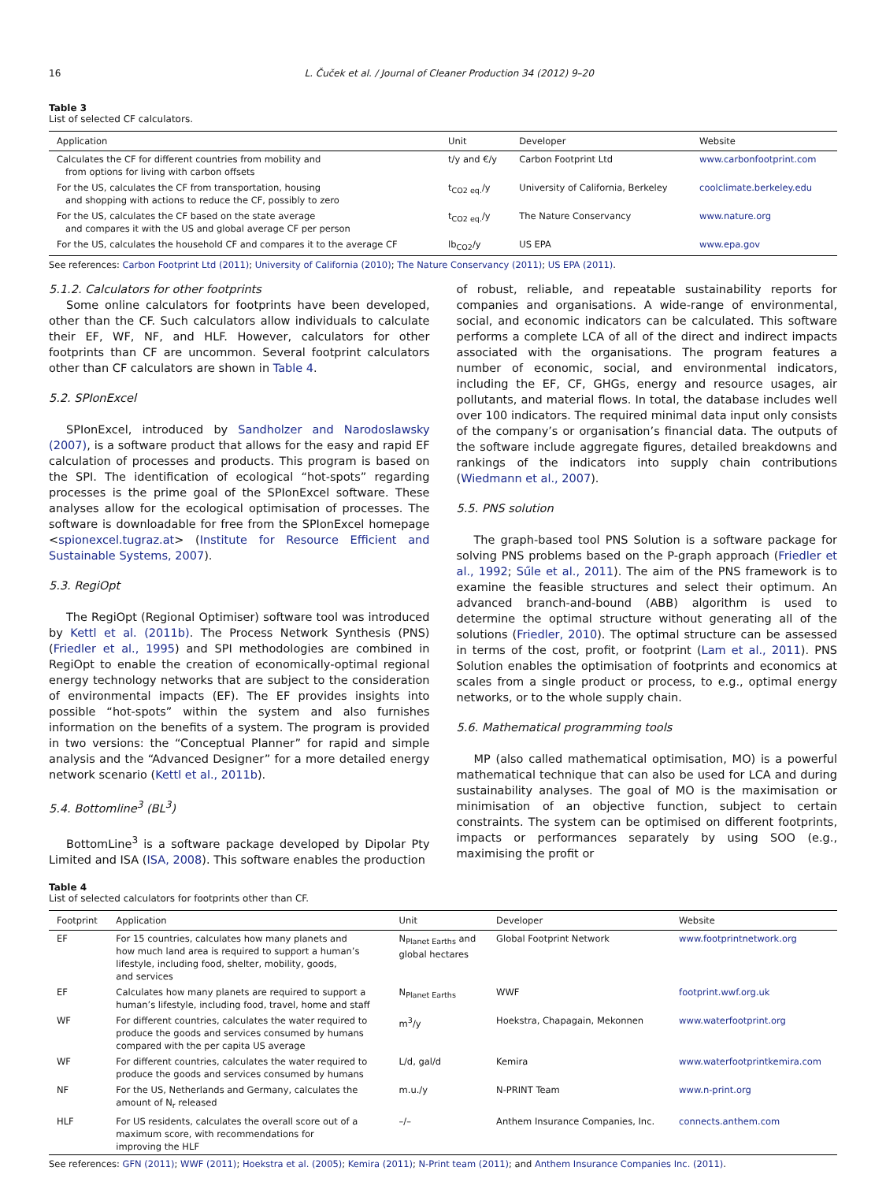16 L. Čuček et al. / Journal of Cleaner Production 34 (2012) 9–20
Table 3
List of selected CF calculators.
| Application | Unit | Developer | Website |
| --- | --- | --- | --- |
| Calculates the CF for different countries from mobility and from options for living with carbon offsets | t/y and €/y | Carbon Footprint Ltd | www.carbonfootprint.com |
| For the US, calculates the CF from transportation, housing and shopping with actions to reduce the CF, possibly to zero | t<sub>CO2 eq.</sub>/y | University of California, Berkeley | coolclimate.berkeley.edu |
| For the US, calculates the CF based on the state average and compares it with the US and global average CF per person | t<sub>CO2 eq.</sub>/y | The Nature Conservancy | www.nature.org |
| For the US, calculates the household CF and compares it to the average CF | lb<sub>CO2</sub>/y | US EPA | www.epa.gov |
See references: Carbon Footprint Ltd (2011); University of California (2010); The Nature Conservancy (2011); US EPA (2011).
5.1.2. Calculators for other footprints
Some online calculators for footprints have been developed, other than the CF. Such calculators allow individuals to calculate their EF, WF, NF, and HLF. However, calculators for other footprints than CF are uncommon. Several footprint calculators other than CF calculators are shown in Table 4.
5.2. SPIonExcel
SPIonExcel, introduced by Sandholzer and Narodoslawsky (2007), is a software product that allows for the easy and rapid EF calculation of processes and products. This program is based on the SPI. The identification of ecological “hot-spots” regarding processes is the prime goal of the SPIonExcel software. These analyses allow for the ecological optimisation of processes. The software is downloadable for free from the SPIonExcel homepage <spionexcel.tugraz.at> (Institute for Resource Efficient and Sustainable Systems, 2007).
5.3. RegiOpt
The RegiOpt (Regional Optimiser) software tool was introduced by Kettl et al. (2011b). The Process Network Synthesis (PNS) (Friedler et al., 1995) and SPI methodologies are combined in RegiOpt to enable the creation of economically-optimal regional energy technology networks that are subject to the consideration of environmental impacts (EF). The EF provides insights into possible “hot-spots” within the system and also furnishes information on the benefits of a system. The program is provided in two versions: the “Conceptual Planner” for rapid and simple analysis and the “Advanced Designer” for a more detailed energy network scenario (Kettl et al., 2011b).
5.4. Bottomline<sup>3</sup> (BL<sup>3</sup>)
BottomLine<sup>3</sup> is a software package developed by Dipolar Pty Limited and ISA (ISA, 2008). This software enables the production
of robust, reliable, and repeatable sustainability reports for companies and organisations. A wide-range of environmental, social, and economic indicators can be calculated. This software performs a complete LCA of all of the direct and indirect impacts associated with the organisations. The program features a number of economic, social, and environmental indicators, including the EF, CF, GHGs, energy and resource usages, air pollutants, and material flows. In total, the database includes well over 100 indicators. The required minimal data input only consists of the company’s or organisation’s financial data. The outputs of the software include aggregate figures, detailed breakdowns and rankings of the indicators into supply chain contributions (Wiedmann et al., 2007).
5.5. PNS solution
The graph-based tool PNS Solution is a software package for solving PNS problems based on the P-graph approach (Friedler et al., 1992; Sűle et al., 2011). The aim of the PNS framework is to examine the feasible structures and select their optimum. An advanced branch-and-bound (ABB) algorithm is used to determine the optimal structure without generating all of the solutions (Friedler, 2010). The optimal structure can be assessed in terms of the cost, profit, or footprint (Lam et al., 2011). PNS Solution enables the optimisation of footprints and economics at scales from a single product or process, to e.g., optimal energy networks, or to the whole supply chain.
5.6. Mathematical programming tools
MP (also called mathematical optimisation, MO) is a powerful mathematical technique that can also be used for LCA and during sustainability analyses. The goal of MO is the maximisation or minimisation of an objective function, subject to certain constraints. The system can be optimised on different footprints, impacts or performances separately by using SOO (e.g., maximising the profit or
Table 4
List of selected calculators for footprints other than CF.
| Footprint | Application | Unit | Developer | Website |
| --- | --- | --- | --- | --- |
| EF | For 15 countries, calculates how many planets and how much land area is required to support a human’s lifestyle, including food, shelter, mobility, goods, and services | N<sub>Planet Earths</sub> and global hectares | Global Footprint Network | www.footprintnetwork.org |
| EF | Calculates how many planets are required to support a human’s lifestyle, including food, travel, home and staff | N<sub>Planet Earths</sub> | WWF | footprint.wwf.org.uk |
| WF | For different countries, calculates the water required to produce the goods and services consumed by humans compared with the per capita US average | m<sup>3</sup>/y | Hoekstra, Chapagain, Mekonnen | www.waterfootprint.org |
| WF | For different countries, calculates the water required to produce the goods and services consumed by humans | L/d, gal/d | Kemira | www.waterfootprintkemira.com |
| NF | For the US, Netherlands and Germany, calculates the amount of N<sub>r</sub> released | m.u./y | N-PRINT Team | www.n-print.org |
| HLF | For US residents, calculates the overall score out of a maximum score, with recommendations for improving the HLF | –/– | Anthem Insurance Companies, Inc. | connects.anthem.com |
See references: GFN (2011); WWF (2011); Hoekstra et al. (2005); Kemira (2011); N-Print team (2011); and Anthem Insurance Companies Inc. (2011).